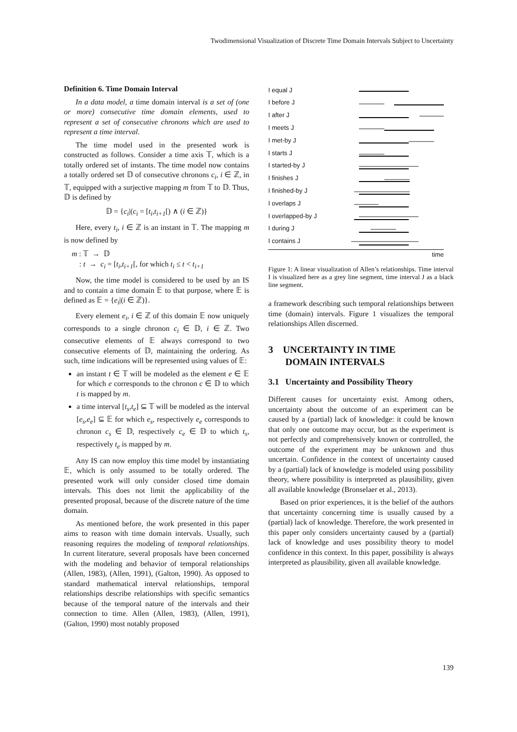Twodimensional Visualization of Discrete Time Domain Intervals Subject to Uncertainty
Definition 6. Time Domain Interval
In a data model, a time domain interval is a set of (one or more) consecutive time domain elements, used to represent a set of consecutive chronons which are used to represent a time interval.
The time model used in the presented work is constructed as follows. Consider a time axis 𝕋, which is a totally ordered set of instants. The time model now contains a totally ordered set 𝔻 of consecutive chronons c<sub>i</sub>, i ∈ ℤ, in 𝕋, equipped with a surjective mapping m from 𝕋 to 𝔻. Thus, 𝔻 is defined by
𝔻 = {c<sub>i</sub>|(c<sub>i</sub> = [t<sub>i</sub>,t<sub>i+1</sub>[) ∧ (i ∈ ℤ)}
Here, every t<sub>i</sub>, i ∈ ℤ is an instant in 𝕋. The mapping m is now defined by
m : 𝕋 → 𝔻
: t → c<sub>i</sub> = [t<sub>i</sub>,t<sub>i+1</sub>[, for which t<sub>i</sub> ≤ t < t<sub>i+1</sub>
Now, the time model is considered to be used by an IS and to contain a time domain 𝔼 to that purpose, where 𝔼 is defined as 𝔼 = {e<sub>i</sub>|(i ∈ ℤ)}.
Every element e<sub>i</sub>, i ∈ ℤ of this domain 𝔼 now uniquely corresponds to a single chronon c<sub>i</sub> ∈ 𝔻, i ∈ ℤ. Two consecutive elements of 𝔼 always correspond to two consecutive elements of 𝔻, maintaining the ordering. As such, time indications will be represented using values of 𝔼:
an instant t ∈ 𝕋 will be modeled as the element e ∈ 𝔼 for which e corresponds to the chronon c ∈ 𝔻 to which t is mapped by m.
a time interval [t<sub>s</sub>,t<sub>e</sub>] ⊆ 𝕋 will be modeled as the interval [e<sub>s</sub>,e<sub>e</sub>] ⊆ 𝔼 for which e<sub>s</sub>, respectively e<sub>e</sub> corresponds to chronon c<sub>s</sub> ∈ 𝔻, respectively c<sub>e</sub> ∈ 𝔻 to which t<sub>s</sub>, respectively t<sub>e</sub> is mapped by m.
Any IS can now employ this time model by instantiating 𝔼, which is only assumed to be totally ordered. The presented work will only consider closed time domain intervals. This does not limit the applicability of the presented proposal, because of the discrete nature of the time domain.
As mentioned before, the work presented in this paper aims to reason with time domain intervals. Usually, such reasoning requires the modeling of temporal relationships. In current literature, several proposals have been concerned with the modeling and behavior of temporal relationships (Allen, 1983), (Allen, 1991), (Galton, 1990). As opposed to standard mathematical interval relationships, temporal relationships describe relationships with specific semantics because of the temporal nature of the intervals and their connection to time. Allen (Allen, 1983), (Allen, 1991), (Galton, 1990) most notably proposed
I equal J
I before J
I after J
I meets J
I met-by J
I starts J
I started-by J
I finishes J
I finished-by J
I overlaps J
I overlapped-by J
I during J
I contains J
time
Figure 1: A linear visualization of Allen’s relationships. Time interval I is visualized here as a grey line segment, time interval J as a black line segment.
a framework describing such temporal relationships between time (domain) intervals. Figure 1 visualizes the temporal relationships Allen discerned.
3 UNCERTAINTY IN TIME
DOMAIN INTERVALS
3.1 Uncertainty and Possibility Theory
Different causes for uncertainty exist. Among others, uncertainty about the outcome of an experiment can be caused by a (partial) lack of knowledge: it could be known that only one outcome may occur, but as the experiment is not perfectly and comprehensively known or controlled, the outcome of the experiment may be unknown and thus uncertain. Confidence in the context of uncertainty caused by a (partial) lack of knowledge is modeled using possibility theory, where possibility is interpreted as plausibility, given all available knowledge (Bronselaer et al., 2013).
Based on prior experiences, it is the belief of the authors that uncertainty concerning time is usually caused by a (partial) lack of knowledge. Therefore, the work presented in this paper only considers uncertainty caused by a (partial) lack of knowledge and uses possibility theory to model confidence in this context. In this paper, possibility is always interpreted as plausibility, given all available knowledge.
139